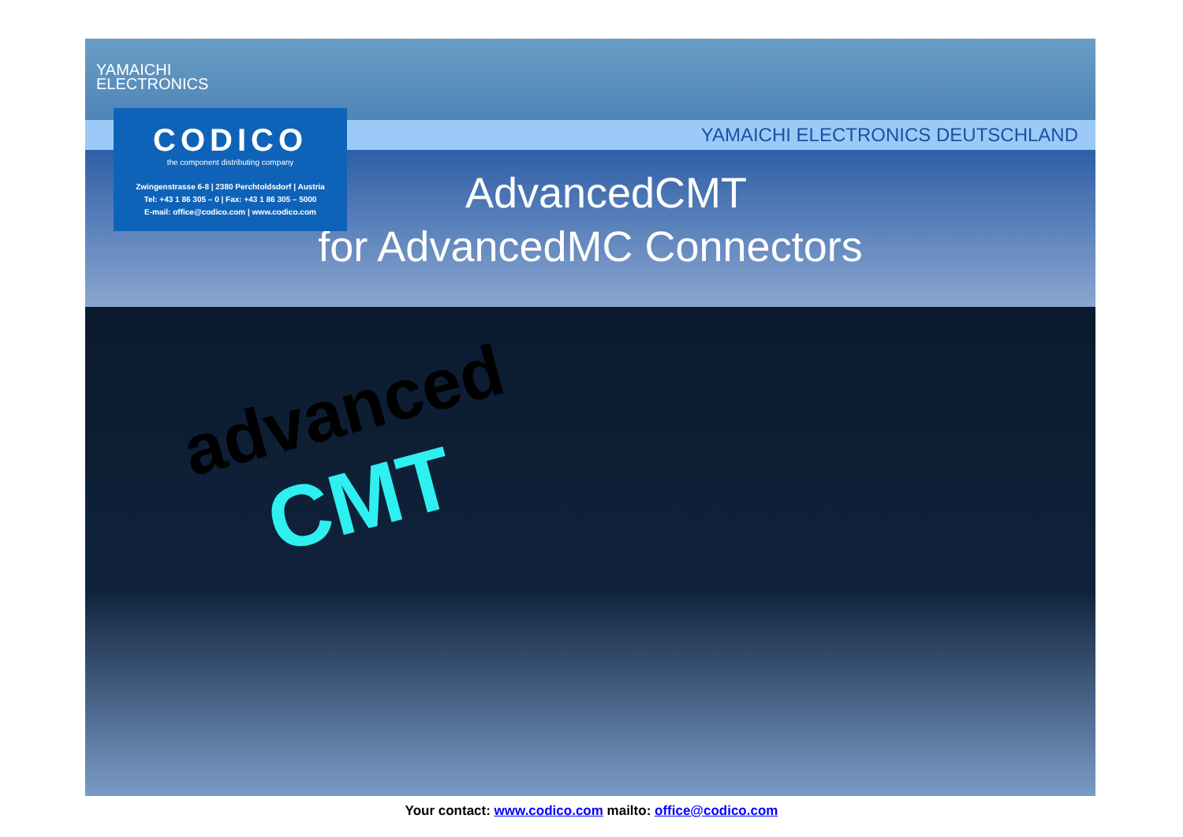YAMAICHI
ELECTRONICS
YAMAICHI ELECTRONICS DEUTSCHLAND
CODICO
the component distributing company
Zwingenstrasse 6-8 | 2380 Perchtoldsdorf | Austria
Tel: +43 1 86 305 – 0 | Fax: +43 1 86 305 – 5000
E-mail: office@codico.com | www.codico.com
AdvancedCMT
for AdvancedMC Connectors
advanced
CMT
Your contact: www.codico.com mailto: office@codico.com